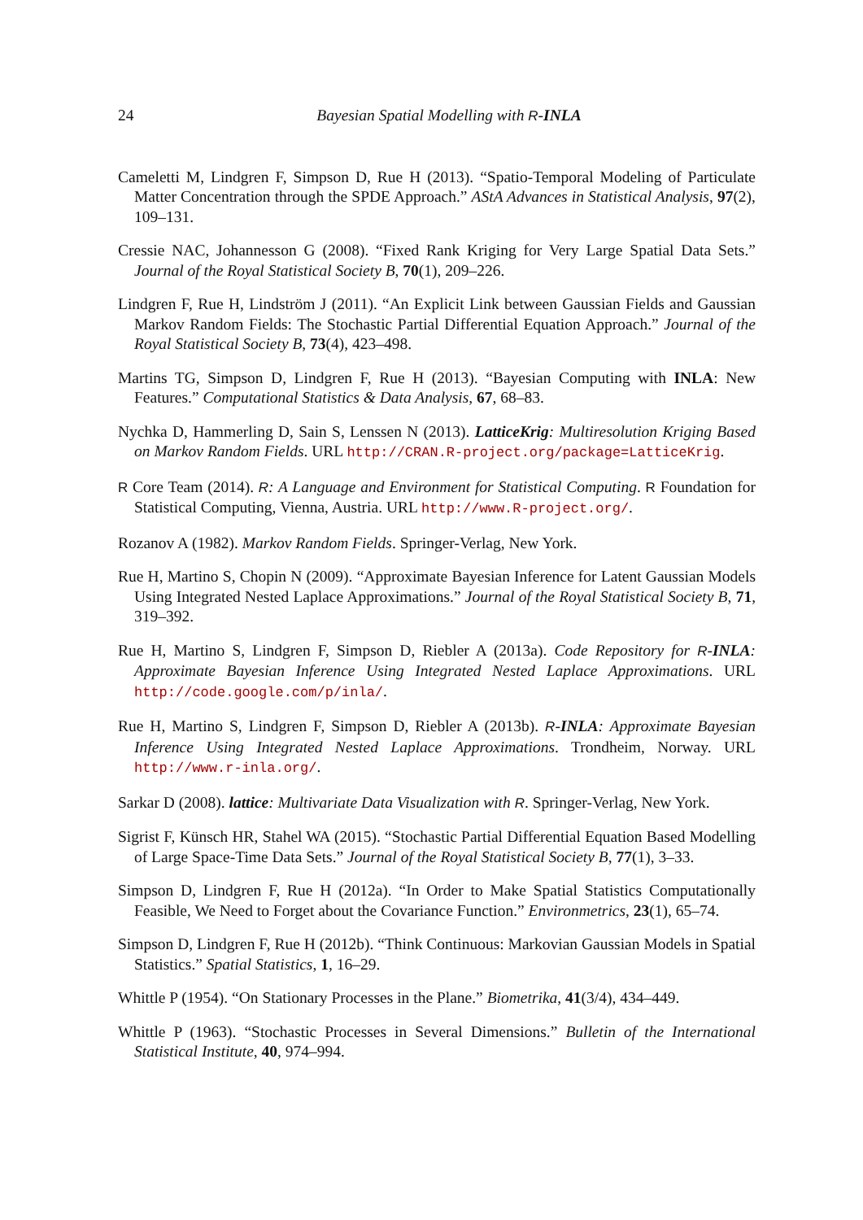24 Bayesian Spatial Modelling with R-INLA
Cameletti M, Lindgren F, Simpson D, Rue H (2013). “Spatio-Temporal Modeling of Particulate Matter Concentration through the SPDE Approach.” AStA Advances in Statistical Analysis, 97(2), 109–131.
Cressie NAC, Johannesson G (2008). “Fixed Rank Kriging for Very Large Spatial Data Sets.” Journal of the Royal Statistical Society B, 70(1), 209–226.
Lindgren F, Rue H, Lindström J (2011). “An Explicit Link between Gaussian Fields and Gaussian Markov Random Fields: The Stochastic Partial Differential Equation Approach.” Journal of the Royal Statistical Society B, 73(4), 423–498.
Martins TG, Simpson D, Lindgren F, Rue H (2013). “Bayesian Computing with INLA: New Features.” Computational Statistics & Data Analysis, 67, 68–83.
Nychka D, Hammerling D, Sain S, Lenssen N (2013). LatticeKrig: Multiresolution Kriging Based on Markov Random Fields. URL http://CRAN.R-project.org/package=LatticeKrig.
R Core Team (2014). R: A Language and Environment for Statistical Computing. R Foundation for Statistical Computing, Vienna, Austria. URL http://www.R-project.org/.
Rozanov A (1982). Markov Random Fields. Springer-Verlag, New York.
Rue H, Martino S, Chopin N (2009). “Approximate Bayesian Inference for Latent Gaussian Models Using Integrated Nested Laplace Approximations.” Journal of the Royal Statistical Society B, 71, 319–392.
Rue H, Martino S, Lindgren F, Simpson D, Riebler A (2013a). Code Repository for R-INLA: Approximate Bayesian Inference Using Integrated Nested Laplace Approximations. URL http://code.google.com/p/inla/.
Rue H, Martino S, Lindgren F, Simpson D, Riebler A (2013b). R-INLA: Approximate Bayesian Inference Using Integrated Nested Laplace Approximations. Trondheim, Norway. URL http://www.r-inla.org/.
Sarkar D (2008). lattice: Multivariate Data Visualization with R. Springer-Verlag, New York.
Sigrist F, Künsch HR, Stahel WA (2015). “Stochastic Partial Differential Equation Based Modelling of Large Space-Time Data Sets.” Journal of the Royal Statistical Society B, 77(1), 3–33.
Simpson D, Lindgren F, Rue H (2012a). “In Order to Make Spatial Statistics Computationally Feasible, We Need to Forget about the Covariance Function.” Environmetrics, 23(1), 65–74.
Simpson D, Lindgren F, Rue H (2012b). “Think Continuous: Markovian Gaussian Models in Spatial Statistics.” Spatial Statistics, 1, 16–29.
Whittle P (1954). “On Stationary Processes in the Plane.” Biometrika, 41(3/4), 434–449.
Whittle P (1963). “Stochastic Processes in Several Dimensions.” Bulletin of the International Statistical Institute, 40, 974–994.